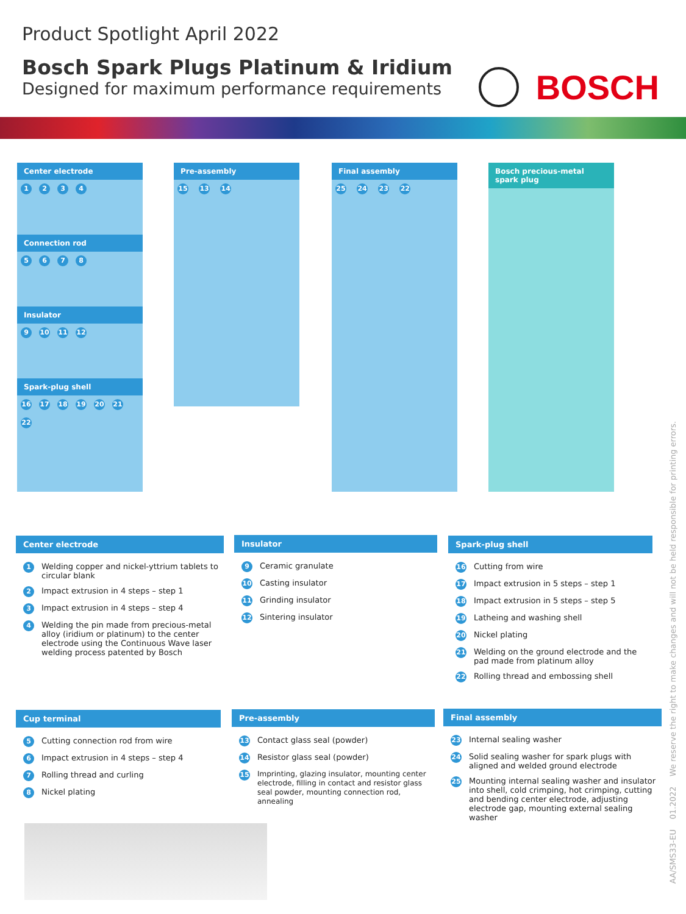Product Spotlight April 2022
Bosch Spark Plugs Platinum & Iridium
Designed for maximum performance requirements
BOSCH
Center electrode
1234
Connection rod
5678
Insulator
9 10 11 12
Spark-plug shell
16 17 18 19 20 21 22
Pre-assembly
15 13 14
Final assembly
25 24 23 22
Bosch precious-metal spark plug
Center electrode
1 Welding copper and nickel-yttrium tablets to circular blank
2 Impact extrusion in 4 steps – step 1
3 Impact extrusion in 4 steps – step 4
4 Welding the pin made from precious-metal alloy (iridium or platinum) to the center electrode using the Continuous Wave laser welding process patented by Bosch
Insulator
9 Ceramic granulate
10 Casting insulator
11 Grinding insulator
12 Sintering insulator
Spark-plug shell
16 Cutting from wire
17 Impact extrusion in 5 steps – step 1
18 Impact extrusion in 5 steps – step 5
19 Latheing and washing shell
20 Nickel plating
21 Welding on the ground electrode and the pad made from platinum alloy
22 Rolling thread and embossing shell
Cup terminal
5 Cutting connection rod from wire
6 Impact extrusion in 4 steps – step 4
7 Rolling thread and curling
8 Nickel plating
Pre-assembly
13 Contact glass seal (powder)
14 Resistor glass seal (powder)
15 Imprinting, glazing insulator, mounting center electrode, filling in contact and resistor glass seal powder, mounting connection rod, annealing
Final assembly
23 Internal sealing washer
24 Solid sealing washer for spark plugs with aligned and welded ground electrode
25 Mounting internal sealing washer and insulator into shell, cold crimping, hot crimping, cutting and bending center electrode, adjusting electrode gap, mounting external sealing washer
AA/SMS33-EU 01.2022 We reserve the right to make changes and will not be held responsible for printing errors.